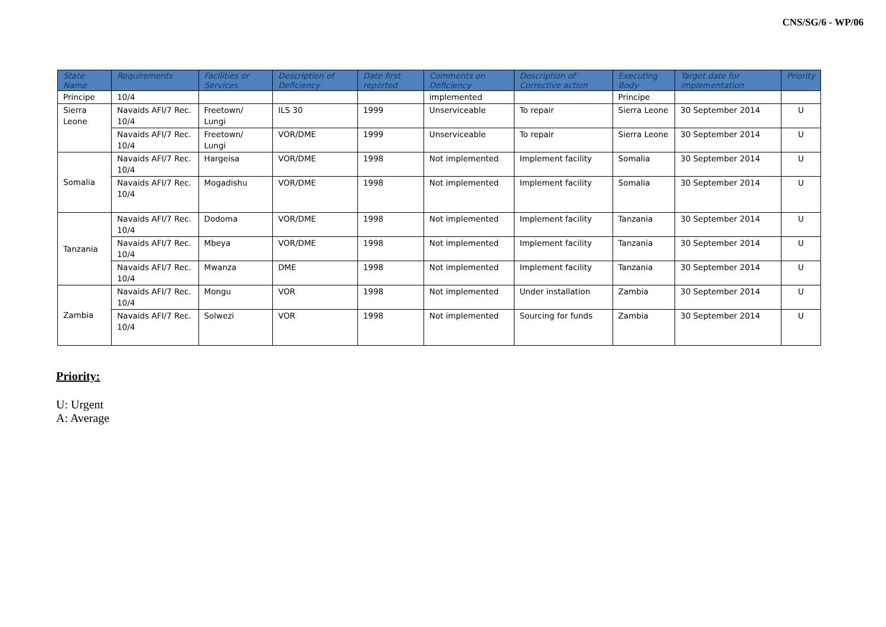CNS/SG/6 - WP/06
| State Name | Requirements | Facilities or Services | Description of Deficiency | Date first reported | Comments on Deficiency | Description of Corrective action | Executing Body | Target date for implementation | Priority |
| --- | --- | --- | --- | --- | --- | --- | --- | --- | --- |
| Principe | 10/4 | | | | implemented | | Principe | | |
| Sierra Leone | Navaids AFI/7 Rec. 10/4 | Freetown/ Lungi | ILS 30 | 1999 | Unserviceable | To repair | Sierra Leone | 30 September 2014 | U |
| | Navaids AFI/7 Rec. 10/4 | Freetown/ Lungi | VOR/DME | 1999 | Unserviceable | To repair | Sierra Leone | 30 September 2014 | U |
| Somalia | Navaids AFI/7 Rec. 10/4 | Hargeisa | VOR/DME | 1998 | Not implemented | Implement facility | Somalia | 30 September 2014 | U |
| | Navaids AFI/7 Rec. 10/4 | Mogadishu | VOR/DME | 1998 | Not implemented | Implement facility | Somalia | 30 September 2014 | U |
| Tanzania | Navaids AFI/7 Rec. 10/4 | Dodoma | VOR/DME | 1998 | Not implemented | Implement facility | Tanzania | 30 September 2014 | U |
| | Navaids AFI/7 Rec. 10/4 | Mbeya | VOR/DME | 1998 | Not implemented | Implement facility | Tanzania | 30 September 2014 | U |
| | Navaids AFI/7 Rec. 10/4 | Mwanza | DME | 1998 | Not implemented | Implement facility | Tanzania | 30 September 2014 | U |
| Zambia | Navaids AFI/7 Rec. 10/4 | Mongu | VOR | 1998 | Not implemented | Under installation | Zambia | 30 September 2014 | U |
| | Navaids AFI/7 Rec. 10/4 | Solwezi | VOR | 1998 | Not implemented | Sourcing for funds | Zambia | 30 September 2014 | U |
Priority:
U: Urgent
A: Average